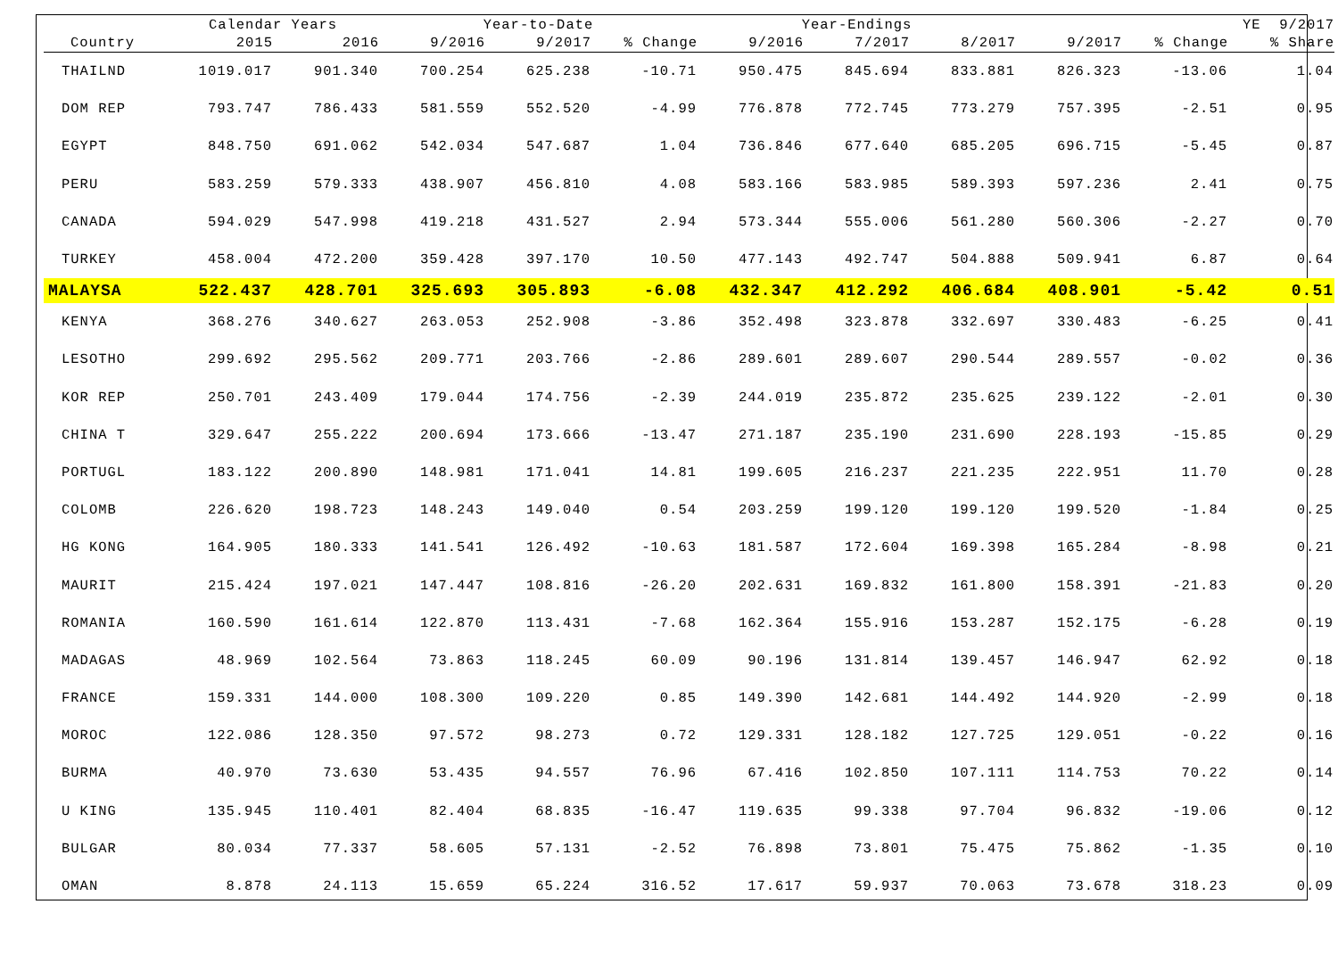| | Calendar Years | | Year-to-Date | | | Year-Endings | | | | YE 9/2017 | |
| --- | --- | --- | --- | --- | --- | --- | --- | --- | --- | --- | --- |
| Country | 2015 | 2016 | 9/2016 | 9/2017 | % Change | 9/2016 | 7/2017 | 8/2017 | 9/2017 | % Change | % Share |
| THAILND | 1019.017 | 901.340 | 700.254 | 625.238 | -10.71 | 950.475 | 845.694 | 833.881 | 826.323 | -13.06 | 1.04 |
| DOM REP | 793.747 | 786.433 | 581.559 | 552.520 | -4.99 | 776.878 | 772.745 | 773.279 | 757.395 | -2.51 | 0.95 |
| EGYPT | 848.750 | 691.062 | 542.034 | 547.687 | 1.04 | 736.846 | 677.640 | 685.205 | 696.715 | -5.45 | 0.87 |
| PERU | 583.259 | 579.333 | 438.907 | 456.810 | 4.08 | 583.166 | 583.985 | 589.393 | 597.236 | 2.41 | 0.75 |
| CANADA | 594.029 | 547.998 | 419.218 | 431.527 | 2.94 | 573.344 | 555.006 | 561.280 | 560.306 | -2.27 | 0.70 |
| TURKEY | 458.004 | 472.200 | 359.428 | 397.170 | 10.50 | 477.143 | 492.747 | 504.888 | 509.941 | 6.87 | 0.64 |
| MALAYSA | 522.437 | 428.701 | 325.693 | 305.893 | -6.08 | 432.347 | 412.292 | 406.684 | 408.901 | -5.42 | 0.51 |
| KENYA | 368.276 | 340.627 | 263.053 | 252.908 | -3.86 | 352.498 | 323.878 | 332.697 | 330.483 | -6.25 | 0.41 |
| LESOTHO | 299.692 | 295.562 | 209.771 | 203.766 | -2.86 | 289.601 | 289.607 | 290.544 | 289.557 | -0.02 | 0.36 |
| KOR REP | 250.701 | 243.409 | 179.044 | 174.756 | -2.39 | 244.019 | 235.872 | 235.625 | 239.122 | -2.01 | 0.30 |
| CHINA T | 329.647 | 255.222 | 200.694 | 173.666 | -13.47 | 271.187 | 235.190 | 231.690 | 228.193 | -15.85 | 0.29 |
| PORTUGL | 183.122 | 200.890 | 148.981 | 171.041 | 14.81 | 199.605 | 216.237 | 221.235 | 222.951 | 11.70 | 0.28 |
| COLOMB | 226.620 | 198.723 | 148.243 | 149.040 | 0.54 | 203.259 | 199.120 | 199.120 | 199.520 | -1.84 | 0.25 |
| HG KONG | 164.905 | 180.333 | 141.541 | 126.492 | -10.63 | 181.587 | 172.604 | 169.398 | 165.284 | -8.98 | 0.21 |
| MAURIT | 215.424 | 197.021 | 147.447 | 108.816 | -26.20 | 202.631 | 169.832 | 161.800 | 158.391 | -21.83 | 0.20 |
| ROMANIA | 160.590 | 161.614 | 122.870 | 113.431 | -7.68 | 162.364 | 155.916 | 153.287 | 152.175 | -6.28 | 0.19 |
| MADAGAS | 48.969 | 102.564 | 73.863 | 118.245 | 60.09 | 90.196 | 131.814 | 139.457 | 146.947 | 62.92 | 0.18 |
| FRANCE | 159.331 | 144.000 | 108.300 | 109.220 | 0.85 | 149.390 | 142.681 | 144.492 | 144.920 | -2.99 | 0.18 |
| MOROC | 122.086 | 128.350 | 97.572 | 98.273 | 0.72 | 129.331 | 128.182 | 127.725 | 129.051 | -0.22 | 0.16 |
| BURMA | 40.970 | 73.630 | 53.435 | 94.557 | 76.96 | 67.416 | 102.850 | 107.111 | 114.753 | 70.22 | 0.14 |
| U KING | 135.945 | 110.401 | 82.404 | 68.835 | -16.47 | 119.635 | 99.338 | 97.704 | 96.832 | -19.06 | 0.12 |
| BULGAR | 80.034 | 77.337 | 58.605 | 57.131 | -2.52 | 76.898 | 73.801 | 75.475 | 75.862 | -1.35 | 0.10 |
| OMAN | 8.878 | 24.113 | 15.659 | 65.224 | 316.52 | 17.617 | 59.937 | 70.063 | 73.678 | 318.23 | 0.09 |